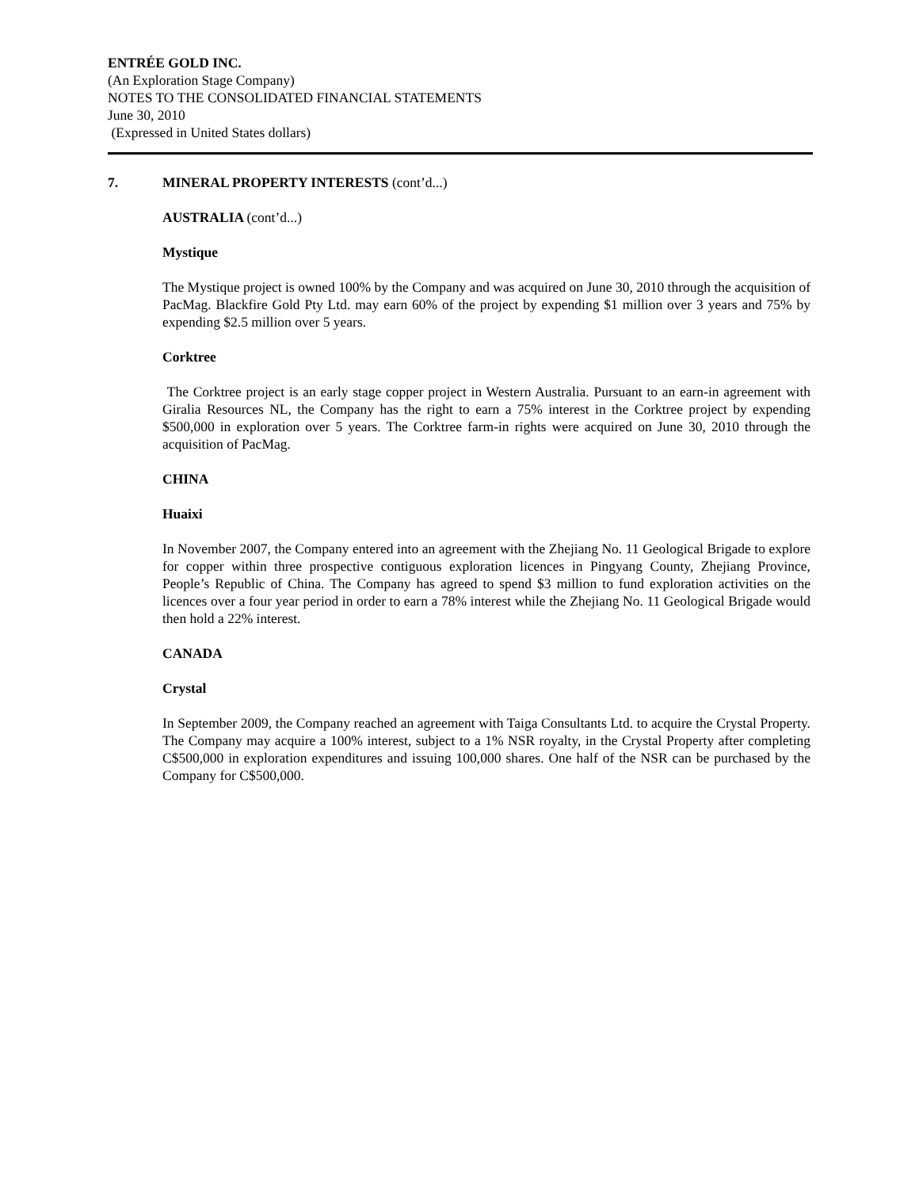ENTRÉE GOLD INC.
(An Exploration Stage Company)
NOTES TO THE CONSOLIDATED FINANCIAL STATEMENTS
June 30, 2010
(Expressed in United States dollars)
7. MINERAL PROPERTY INTERESTS (cont’d...)
AUSTRALIA (cont’d...)
Mystique
The Mystique project is owned 100% by the Company and was acquired on June 30, 2010 through the acquisition of PacMag. Blackfire Gold Pty Ltd. may earn 60% of the project by expending $1 million over 3 years and 75% by expending $2.5 million over 5 years.
Corktree
The Corktree project is an early stage copper project in Western Australia. Pursuant to an earn-in agreement with Giralia Resources NL, the Company has the right to earn a 75% interest in the Corktree project by expending $500,000 in exploration over 5 years. The Corktree farm-in rights were acquired on June 30, 2010 through the acquisition of PacMag.
CHINA
Huaixi
In November 2007, the Company entered into an agreement with the Zhejiang No. 11 Geological Brigade to explore for copper within three prospective contiguous exploration licences in Pingyang County, Zhejiang Province, People’s Republic of China. The Company has agreed to spend $3 million to fund exploration activities on the licences over a four year period in order to earn a 78% interest while the Zhejiang No. 11 Geological Brigade would then hold a 22% interest.
CANADA
Crystal
In September 2009, the Company reached an agreement with Taiga Consultants Ltd. to acquire the Crystal Property. The Company may acquire a 100% interest, subject to a 1% NSR royalty, in the Crystal Property after completing C$500,000 in exploration expenditures and issuing 100,000 shares. One half of the NSR can be purchased by the Company for C$500,000.